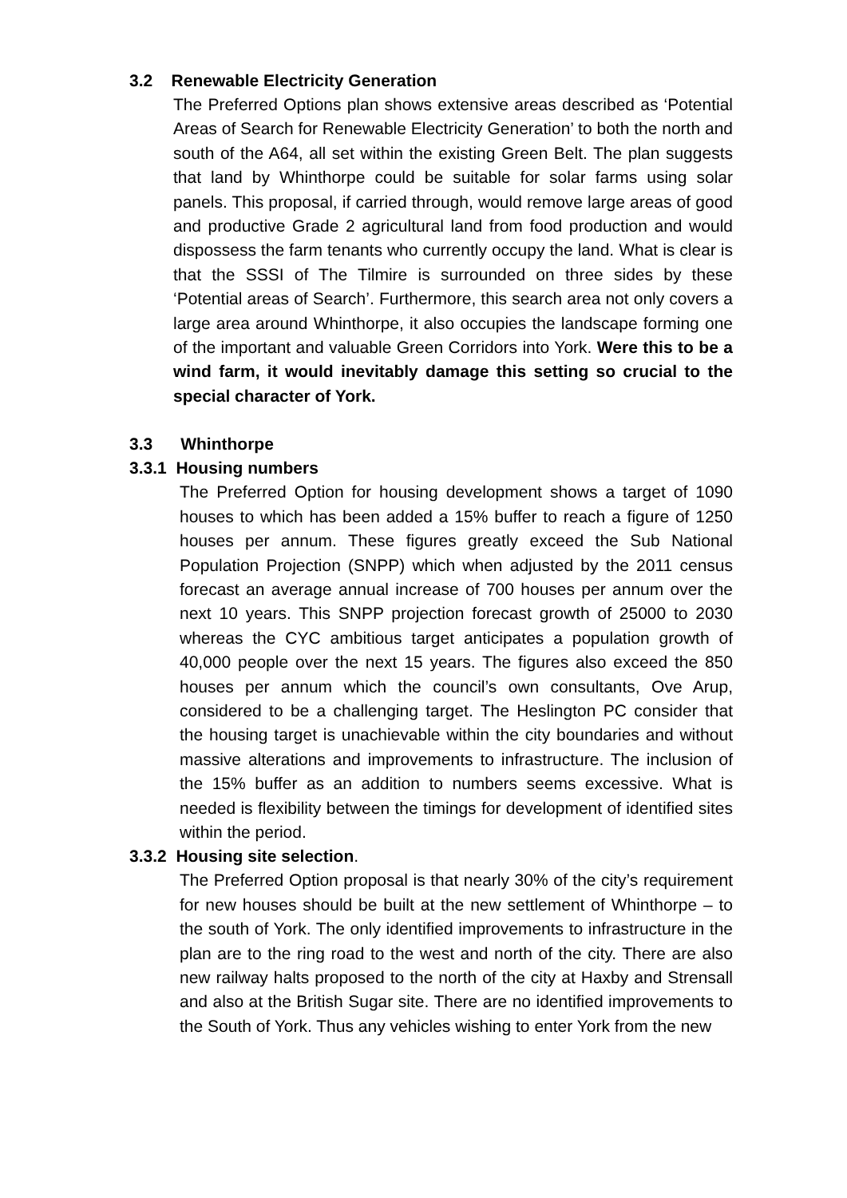3.2 Renewable Electricity Generation
The Preferred Options plan shows extensive areas described as ‘Potential Areas of Search for Renewable Electricity Generation’ to both the north and south of the A64, all set within the existing Green Belt. The plan suggests that land by Whinthorpe could be suitable for solar farms using solar panels. This proposal, if carried through, would remove large areas of good and productive Grade 2 agricultural land from food production and would dispossess the farm tenants who currently occupy the land. What is clear is that the SSSI of The Tilmire is surrounded on three sides by these ‘Potential areas of Search’. Furthermore, this search area not only covers a large area around Whinthorpe, it also occupies the landscape forming one of the important and valuable Green Corridors into York. Were this to be a wind farm, it would inevitably damage this setting so crucial to the special character of York.
3.3 Whinthorpe
3.3.1 Housing numbers
The Preferred Option for housing development shows a target of 1090 houses to which has been added a 15% buffer to reach a figure of 1250 houses per annum. These figures greatly exceed the Sub National Population Projection (SNPP) which when adjusted by the 2011 census forecast an average annual increase of 700 houses per annum over the next 10 years. This SNPP projection forecast growth of 25000 to 2030 whereas the CYC ambitious target anticipates a population growth of 40,000 people over the next 15 years. The figures also exceed the 850 houses per annum which the council’s own consultants, Ove Arup, considered to be a challenging target. The Heslington PC consider that the housing target is unachievable within the city boundaries and without massive alterations and improvements to infrastructure. The inclusion of the 15% buffer as an addition to numbers seems excessive. What is needed is flexibility between the timings for development of identified sites within the period.
3.3.2 Housing site selection.
The Preferred Option proposal is that nearly 30% of the city’s requirement for new houses should be built at the new settlement of Whinthorpe – to the south of York. The only identified improvements to infrastructure in the plan are to the ring road to the west and north of the city. There are also new railway halts proposed to the north of the city at Haxby and Strensall and also at the British Sugar site. There are no identified improvements to the South of York. Thus any vehicles wishing to enter York from the new